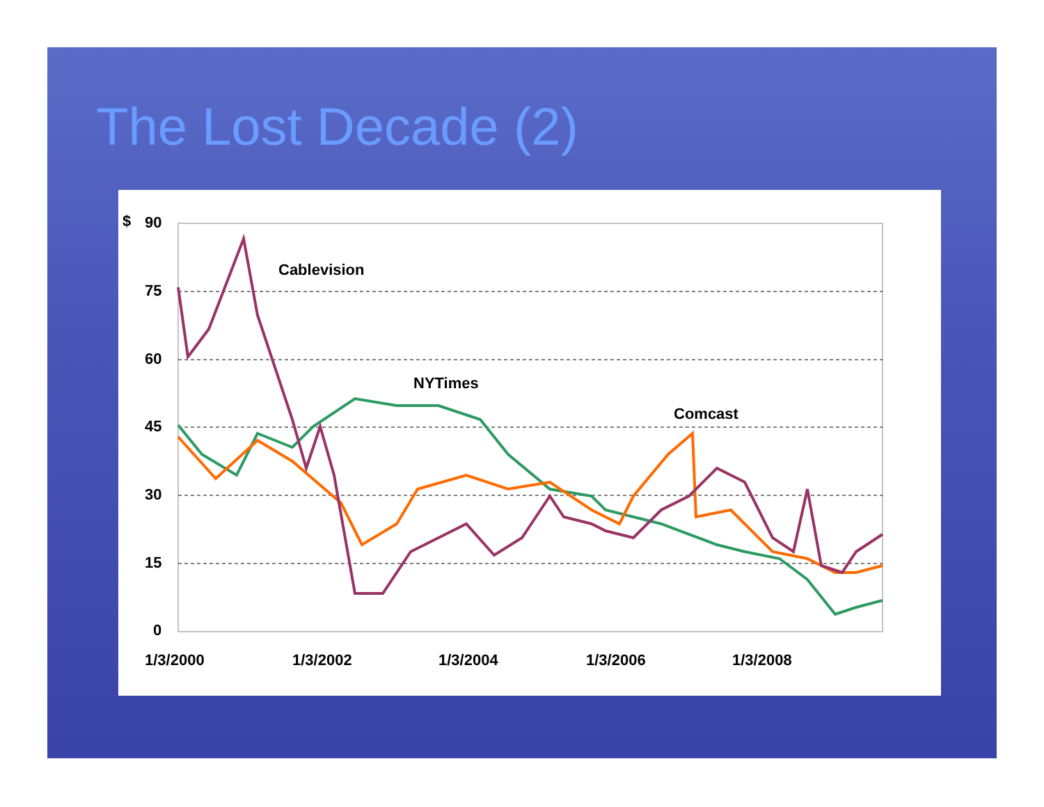The Lost Decade (2)
$
90
75
60
45
30
15
0
1/3/2000
1/3/2002
1/3/2004
1/3/2006
1/3/2008
Cablevision
NYTimes
Comcast